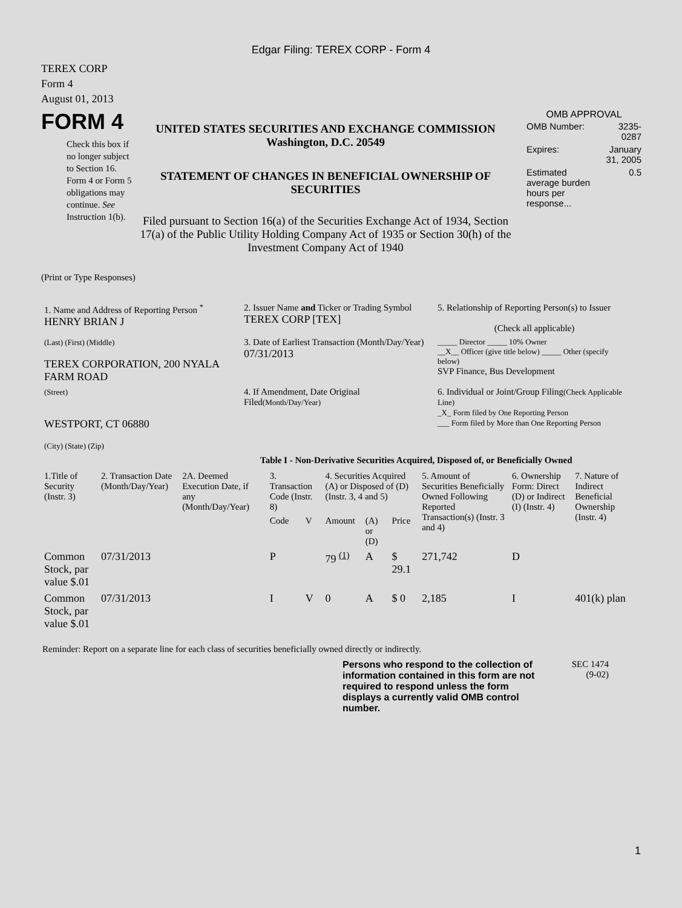Edgar Filing: TEREX CORP - Form 4
TEREX CORP
Form 4
August 01, 2013
FORM 4
Check this box if no longer subject to Section 16. Form 4 or Form 5 obligations may continue. See Instruction 1(b).
UNITED STATES SECURITIES AND EXCHANGE COMMISSION
Washington, D.C. 20549
STATEMENT OF CHANGES IN BENEFICIAL OWNERSHIP OF SECURITIES
Filed pursuant to Section 16(a) of the Securities Exchange Act of 1934, Section 17(a) of the Public Utility Holding Company Act of 1935 or Section 30(h) of the Investment Company Act of 1940
OMB APPROVAL
| OMB Number: | 3235-0287 |
| Expires: | January 31, 2005 |
| Estimated average burden hours per response... | 0.5 |
(Print or Type Responses)
| 1. Name and Address of Reporting Person <sup>*</sup> HENRY BRIAN J | 2. Issuer Name and Ticker or Trading Symbol TEREX CORP [TEX] | 5. Relationship of Reporting Person(s) to Issuer (Check all applicable) |
| (Last) (First) (Middle) TEREX CORPORATION, 200 NYALA FARM ROAD | 3. Date of Earliest Transaction (Month/Day/Year) 07/31/2013 | _____ Director _____ 10% Owner __X__ Officer (give title below) _____ Other (specify below) SVP Finance, Bus Development |
| (Street) WESTPORT, CT 06880 (City) (State) (Zip) | 4. If Amendment, Date Original Filed (Month/Day/Year) | 6. Individual or Joint/Group Filing (Check Applicable Line) _X_ Form filed by One Reporting Person ___ Form filed by More than One Reporting Person |
Table I - Non-Derivative Securities Acquired, Disposed of, or Beneficially Owned
| 1.Title of Security (Instr. 3) | 2. Transaction Date (Month/Day/Year) | 2A. Deemed Execution Date, if any (Month/Day/Year) | 3. Transaction Code (Instr. 8) | | 4. Securities Acquired (A) or Disposed of (D) (Instr. 3, 4 and 5) | | | 5. Amount of Securities Beneficially Owned Following Reported Transaction(s) (Instr. 3 and 4) | 6. Ownership Form: Direct (D) or Indirect (I) (Instr. 4) | 7. Nature of Indirect Beneficial Ownership (Instr. 4) |
| --- | --- | --- | --- | --- | --- | --- | --- | --- | --- | --- |
| | | | Code | V | Amount | (A) or (D) | Price | | | |
| Common Stock, par value $.01 | 07/31/2013 | | P | | 79 <sup>(1)</sup> | A | $ 29.1 | 271,742 | D | |
| Common Stock, par value $.01 | 07/31/2013 | | I | V | 0 | A | $ 0 | 2,185 | I | 401(k) plan |
Reminder: Report on a separate line for each class of securities beneficially owned directly or indirectly.
Persons who respond to the collection of information contained in this form are not required to respond unless the form displays a currently valid OMB control number.
SEC 1474
(9-02)
1